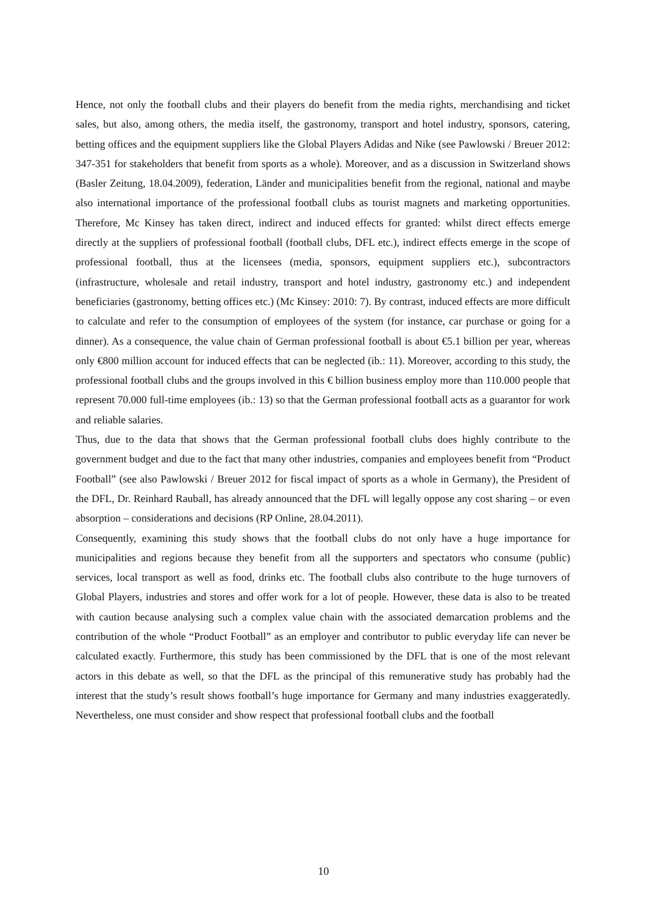Hence, not only the football clubs and their players do benefit from the media rights, merchandising and ticket sales, but also, among others, the media itself, the gastronomy, transport and hotel industry, sponsors, catering, betting offices and the equipment suppliers like the Global Players Adidas and Nike (see Pawlowski / Breuer 2012: 347-351 for stakeholders that benefit from sports as a whole). Moreover, and as a discussion in Switzerland shows (Basler Zeitung, 18.04.2009), federation, Länder and municipalities benefit from the regional, national and maybe also international importance of the professional football clubs as tourist magnets and marketing opportunities. Therefore, Mc Kinsey has taken direct, indirect and induced effects for granted: whilst direct effects emerge directly at the suppliers of professional football (football clubs, DFL etc.), indirect effects emerge in the scope of professional football, thus at the licensees (media, sponsors, equipment suppliers etc.), subcontractors (infrastructure, wholesale and retail industry, transport and hotel industry, gastronomy etc.) and independent beneficiaries (gastronomy, betting offices etc.) (Mc Kinsey: 2010: 7). By contrast, induced effects are more difficult to calculate and refer to the consumption of employees of the system (for instance, car purchase or going for a dinner). As a consequence, the value chain of German professional football is about €5.1 billion per year, whereas only €800 million account for induced effects that can be neglected (ib.: 11). Moreover, according to this study, the professional football clubs and the groups involved in this € billion business employ more than 110.000 people that represent 70.000 full-time employees (ib.: 13) so that the German professional football acts as a guarantor for work and reliable salaries.
Thus, due to the data that shows that the German professional football clubs does highly contribute to the government budget and due to the fact that many other industries, companies and employees benefit from “Product Football” (see also Pawlowski / Breuer 2012 for fiscal impact of sports as a whole in Germany), the President of the DFL, Dr. Reinhard Rauball, has already announced that the DFL will legally oppose any cost sharing – or even absorption – considerations and decisions (RP Online, 28.04.2011).
Consequently, examining this study shows that the football clubs do not only have a huge importance for municipalities and regions because they benefit from all the supporters and spectators who consume (public) services, local transport as well as food, drinks etc. The football clubs also contribute to the huge turnovers of Global Players, industries and stores and offer work for a lot of people. However, these data is also to be treated with caution because analysing such a complex value chain with the associated demarcation problems and the contribution of the whole “Product Football” as an employer and contributor to public everyday life can never be calculated exactly. Furthermore, this study has been commissioned by the DFL that is one of the most relevant actors in this debate as well, so that the DFL as the principal of this remunerative study has probably had the interest that the study’s result shows football’s huge importance for Germany and many industries exaggeratedly. Nevertheless, one must consider and show respect that professional football clubs and the football
10